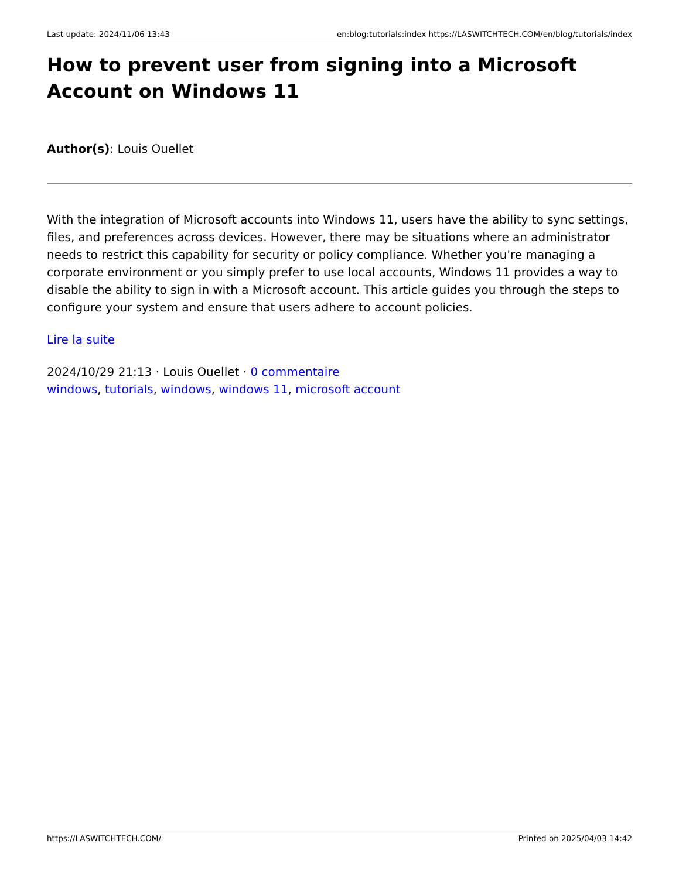Last update: 2024/11/06 13:43 en:blog:tutorials:index https://LASWITCHTECH.COM/en/blog/tutorials/index
How to prevent user from signing into a Microsoft Account on Windows 11
Author(s): Louis Ouellet
With the integration of Microsoft accounts into Windows 11, users have the ability to sync settings, files, and preferences across devices. However, there may be situations where an administrator needs to restrict this capability for security or policy compliance. Whether you're managing a corporate environment or you simply prefer to use local accounts, Windows 11 provides a way to disable the ability to sign in with a Microsoft account. This article guides you through the steps to configure your system and ensure that users adhere to account policies.
Lire la suite
2024/10/29 21:13 · Louis Ouellet · 0 commentaire
windows, tutorials, windows, windows 11, microsoft account
https://LASWITCHTECH.COM/ Printed on 2025/04/03 14:42